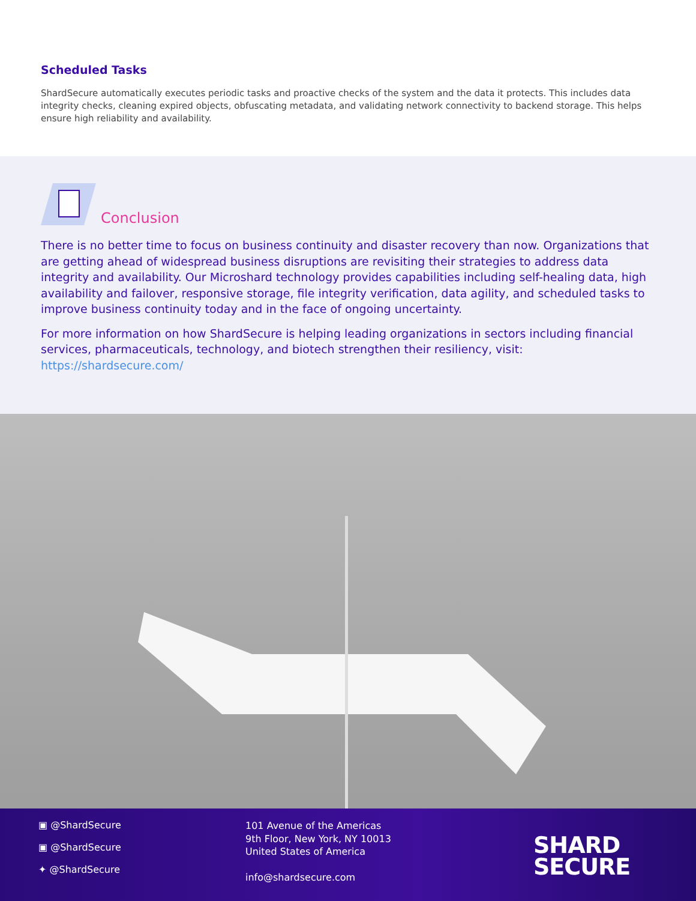Scheduled Tasks
ShardSecure automatically executes periodic tasks and proactive checks of the system and the data it protects. This includes data integrity checks, cleaning expired objects, obfuscating metadata, and validating network connectivity to backend storage. This helps ensure high reliability and availability.
Conclusion
There is no better time to focus on business continuity and disaster recovery than now. Organizations that are getting ahead of widespread business disruptions are revisiting their strategies to address data integrity and availability. Our Microshard technology provides capabilities including self-healing data, high availability and failover, responsive storage, file integrity verification, data agility, and scheduled tasks to improve business continuity today and in the face of ongoing uncertainty.
For more information on how ShardSecure is helping leading organizations in sectors including financial services, pharmaceuticals, technology, and biotech strengthen their resiliency, visit: https://shardsecure.com/
▣ @ShardSecure
▣ @ShardSecure
✦ @ShardSecure
101 Avenue of the Americas
9th Floor, New York, NY 10013
United States of America
info@shardsecure.com
SHARD
SECURE